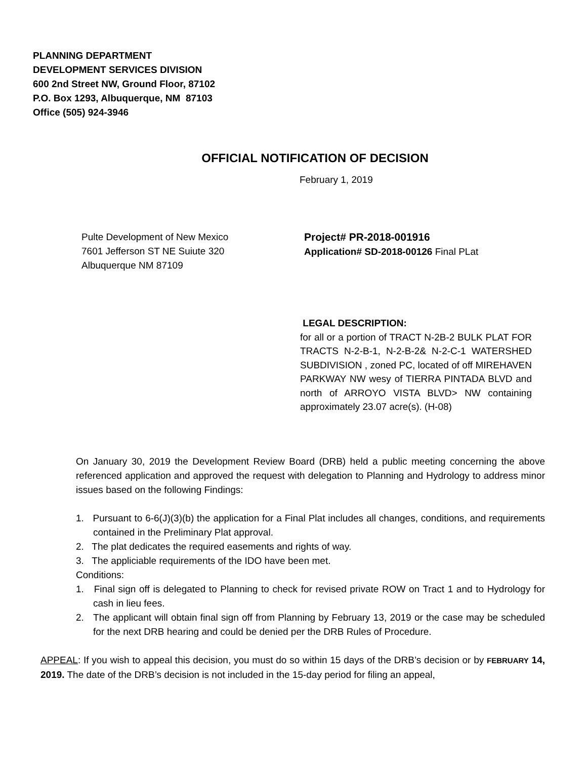PLANNING DEPARTMENT
DEVELOPMENT SERVICES DIVISION
600 2nd Street NW, Ground Floor, 87102
P.O. Box 1293, Albuquerque, NM 87103
Office (505) 924-3946
OFFICIAL NOTIFICATION OF DECISION
February 1, 2019
Pulte Development of New Mexico
7601 Jefferson ST NE Suiute 320
Albuquerque NM 87109
Project# PR-2018-001916
Application# SD-2018-00126 Final PLat
LEGAL DESCRIPTION:
for all or a portion of TRACT N-2B-2 BULK PLAT FOR TRACTS N-2-B-1, N-2-B-2& N-2-C-1 WATERSHED SUBDIVISION , zoned PC, located of off MIREHAVEN PARKWAY NW wesy of TIERRA PINTADA BLVD and north of ARROYO VISTA BLVD> NW containing approximately 23.07 acre(s). (H-08)
On January 30, 2019 the Development Review Board (DRB) held a public meeting concerning the above referenced application and approved the request with delegation to Planning and Hydrology to address minor issues based on the following Findings:
1. Pursuant to 6-6(J)(3)(b) the application for a Final Plat includes all changes, conditions, and requirements contained in the Preliminary Plat approval.
2. The plat dedicates the required easements and rights of way.
3. The appliciable requirements of the IDO have been met.
Conditions:
1. Final sign off is delegated to Planning to check for revised private ROW on Tract 1 and to Hydrology for cash in lieu fees.
2. The applicant will obtain final sign off from Planning by February 13, 2019 or the case may be scheduled for the next DRB hearing and could be denied per the DRB Rules of Procedure.
APPEAL: If you wish to appeal this decision, you must do so within 15 days of the DRB’s decision or by FEBRUARY 14, 2019. The date of the DRB’s decision is not included in the 15-day period for filing an appeal,